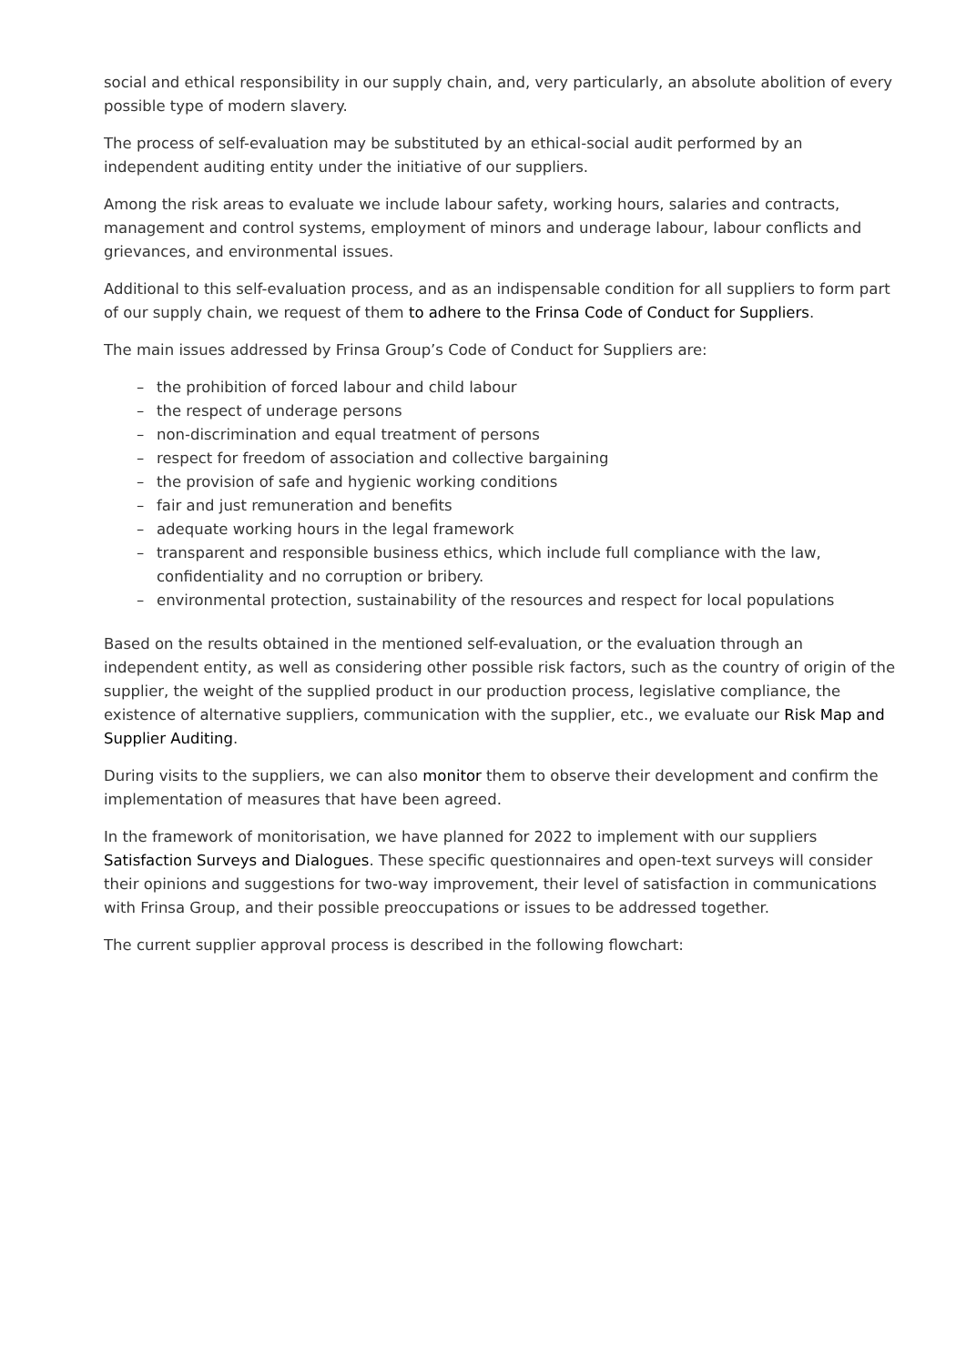social and ethical responsibility in our supply chain, and, very particularly, an absolute abolition of every possible type of modern slavery.
The process of self-evaluation may be substituted by an ethical-social audit performed by an independent auditing entity under the initiative of our suppliers.
Among the risk areas to evaluate we include labour safety, working hours, salaries and contracts, management and control systems, employment of minors and underage labour, labour conflicts and grievances, and environmental issues.
Additional to this self-evaluation process, and as an indispensable condition for all suppliers to form part of our supply chain, we request of them to adhere to the Frinsa Code of Conduct for Suppliers.
The main issues addressed by Frinsa Group’s Code of Conduct for Suppliers are:
– the prohibition of forced labour and child labour
– the respect of underage persons
– non-discrimination and equal treatment of persons
– respect for freedom of association and collective bargaining
– the provision of safe and hygienic working conditions
– fair and just remuneration and benefits
– adequate working hours in the legal framework
– transparent and responsible business ethics, which include full compliance with the law, confidentiality and no corruption or bribery.
– environmental protection, sustainability of the resources and respect for local populations
Based on the results obtained in the mentioned self-evaluation, or the evaluation through an independent entity, as well as considering other possible risk factors, such as the country of origin of the supplier, the weight of the supplied product in our production process, legislative compliance, the existence of alternative suppliers, communication with the supplier, etc., we evaluate our Risk Map and Supplier Auditing.
During visits to the suppliers, we can also monitor them to observe their development and confirm the implementation of measures that have been agreed.
In the framework of monitorisation, we have planned for 2022 to implement with our suppliers Satisfaction Surveys and Dialogues. These specific questionnaires and open-text surveys will consider their opinions and suggestions for two-way improvement, their level of satisfaction in communications with Frinsa Group, and their possible preoccupations or issues to be addressed together.
The current supplier approval process is described in the following flowchart: